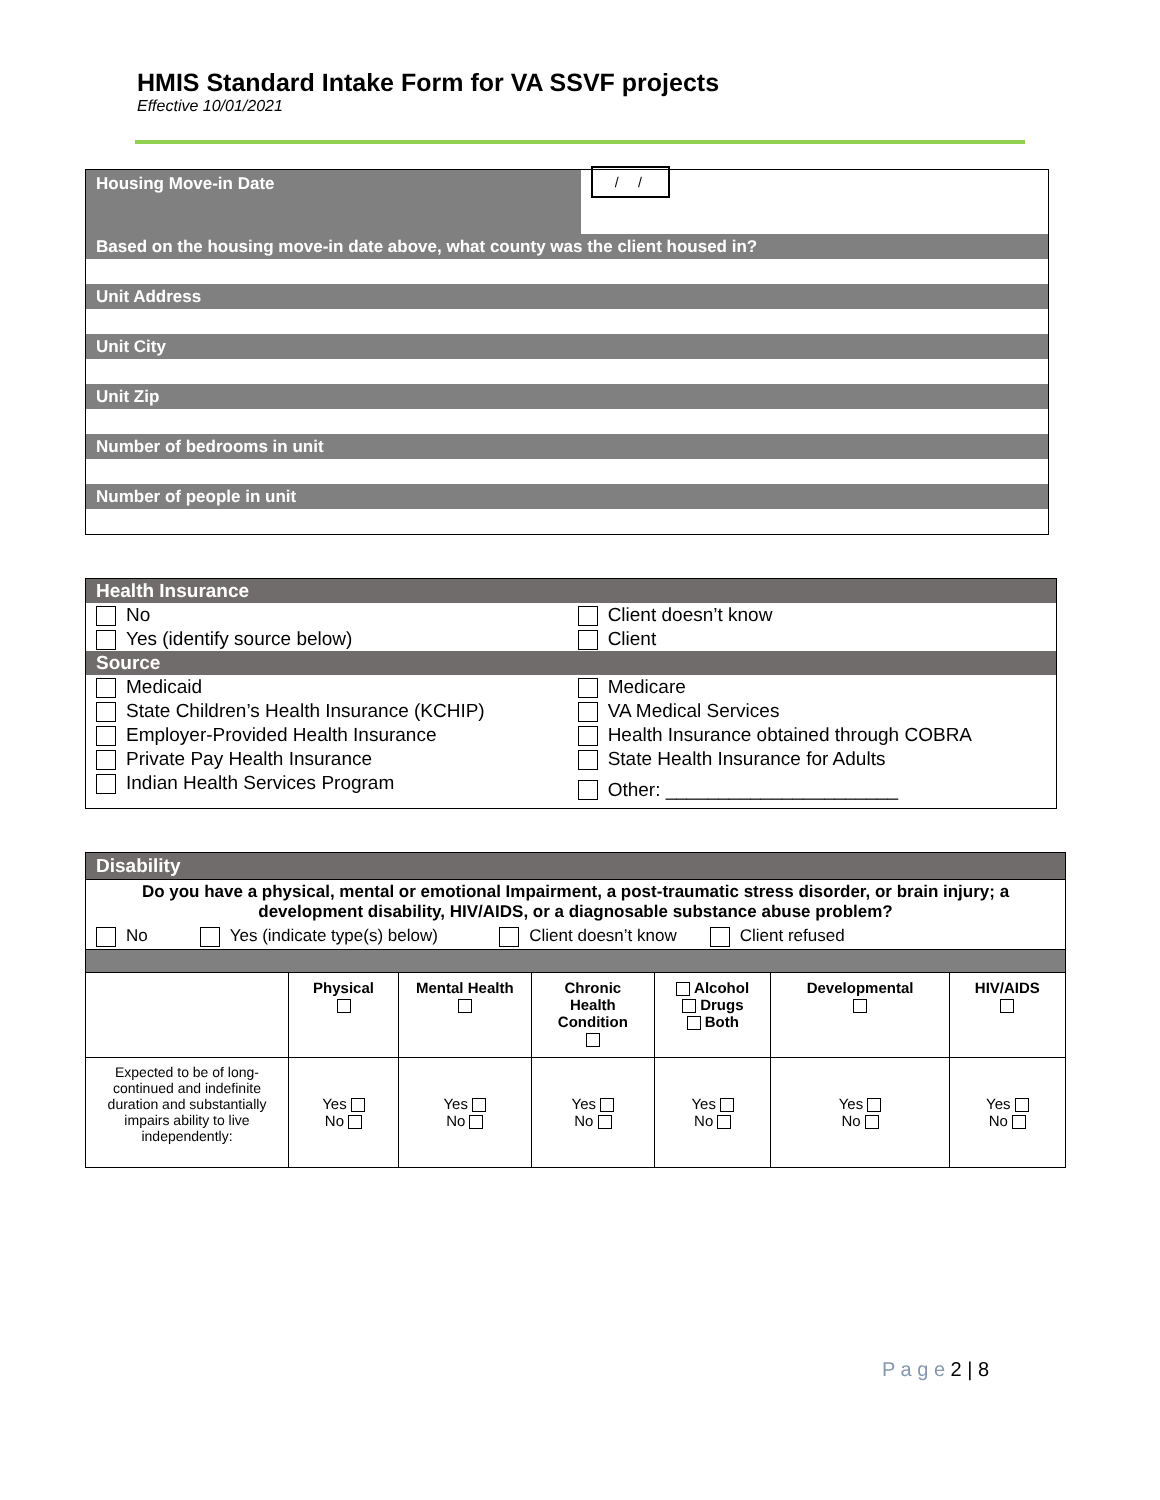HMIS Standard Intake Form for VA SSVF projects
Effective 10/01/2021
| Housing Move-in Date | / / |
| Based on the housing move-in date above, what county was the client housed in? | |
| Unit Address | |
| Unit City | |
| Unit Zip | |
| Number of bedrooms in unit | |
| Number of people in unit | |
| Health Insurance | |
| No | Client doesn’t know |
| Yes (identify source below) | Client |
| Source | |
| Medicaid | Medicare |
| State Children’s Health Insurance (KCHIP) | VA Medical Services |
| Employer-Provided Health Insurance | Health Insurance obtained through COBRA |
| Private Pay Health Insurance | State Health Insurance for Adults |
| Indian Health Services Program | Other: ______________________ |
| Disability | | | | | | |
| Do you have a physical, mental or emotional Impairment, a post-traumatic stress disorder, or brain injury; a development disability, HIV/AIDS, or a diagnosable substance abuse problem? | | | | | | |
| No Yes (indicate type(s) below) Client doesn’t know Client refused | | | | | | |
| | Physical | Mental Health | Chronic Health Condition | Alcohol Drugs Both | Developmental | HIV/AIDS |
| Expected to be of long-continued and indefinite duration and substantially impairs ability to live independently: | Yes No | Yes No | Yes No | Yes No | Yes No | Yes No |
P a g e 2 | 8